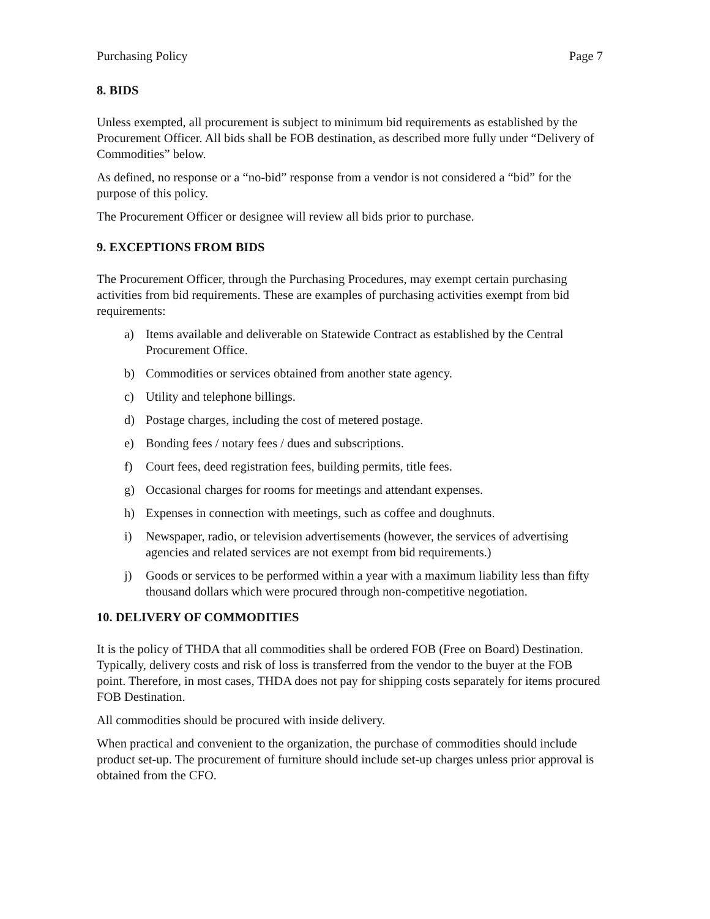Purchasing Policy Page 7
8. BIDS
Unless exempted, all procurement is subject to minimum bid requirements as established by the Procurement Officer. All bids shall be FOB destination, as described more fully under “Delivery of Commodities” below.
As defined, no response or a “no-bid” response from a vendor is not considered a “bid” for the purpose of this policy.
The Procurement Officer or designee will review all bids prior to purchase.
9. EXCEPTIONS FROM BIDS
The Procurement Officer, through the Purchasing Procedures, may exempt certain purchasing activities from bid requirements. These are examples of purchasing activities exempt from bid requirements:
a) Items available and deliverable on Statewide Contract as established by the Central Procurement Office.
b) Commodities or services obtained from another state agency.
c) Utility and telephone billings.
d) Postage charges, including the cost of metered postage.
e) Bonding fees / notary fees / dues and subscriptions.
f) Court fees, deed registration fees, building permits, title fees.
g) Occasional charges for rooms for meetings and attendant expenses.
h) Expenses in connection with meetings, such as coffee and doughnuts.
i) Newspaper, radio, or television advertisements (however, the services of advertising agencies and related services are not exempt from bid requirements.)
j) Goods or services to be performed within a year with a maximum liability less than fifty thousand dollars which were procured through non-competitive negotiation.
10. DELIVERY OF COMMODITIES
It is the policy of THDA that all commodities shall be ordered FOB (Free on Board) Destination. Typically, delivery costs and risk of loss is transferred from the vendor to the buyer at the FOB point. Therefore, in most cases, THDA does not pay for shipping costs separately for items procured FOB Destination.
All commodities should be procured with inside delivery.
When practical and convenient to the organization, the purchase of commodities should include product set-up. The procurement of furniture should include set-up charges unless prior approval is obtained from the CFO.